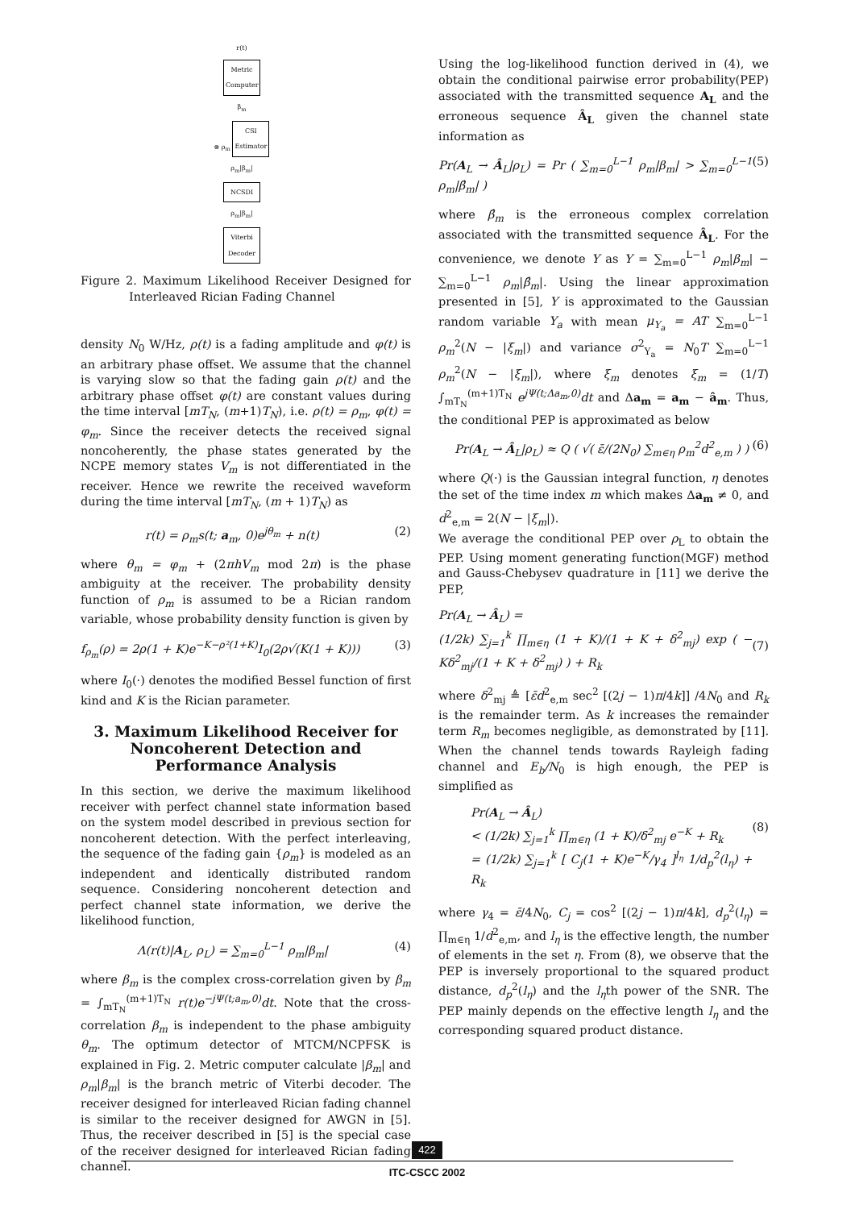r(t)
Metric Computer
β<sub>m</sub>
⊗ ρ<sub>m</sub> CSI Estimator
ρ<sub>m</sub>|β<sub>m</sub>|
NCSDI
ρ<sub>m</sub>|β<sub>m</sub>|
Viterbi Decoder
Figure 2. Maximum Likelihood Receiver Designed for Interleaved Rician Fading Channel
density N<sub>0</sub> W/Hz, ρ(t) is a fading amplitude and φ(t) is an arbitrary phase offset. We assume that the channel is varying slow so that the fading gain ρ(t) and the arbitrary phase offset φ(t) are constant values during the time interval [mT<sub>N</sub>, (m+1)T<sub>N</sub>), i.e. ρ(t) = ρ<sub>m</sub>, φ(t) = φ<sub>m</sub>. Since the receiver detects the received signal noncoherently, the phase states generated by the NCPE memory states V<sub>m</sub> is not differentiated in the receiver. Hence we rewrite the received waveform during the time interval [mT<sub>N</sub>, (m + 1)T<sub>N</sub>) as
r(t) = ρ<sub>m</sub>s(t; a<sub>m</sub>, 0)e<sup>jθ<sub>m</sub></sup> + n(t) (2)
where θ<sub>m</sub> = φ<sub>m</sub> + (2πhV<sub>m</sub> mod 2π) is the phase ambiguity at the receiver. The probability density function of ρ<sub>m</sub> is assumed to be a Rician random variable, whose probability density function is given by
f<sub>ρ<sub>m</sub></sub>(ρ) = 2ρ(1 + K)e<sup>−K−ρ²(1+K)</sup>I<sub>0</sub>(2ρ√(K(1 + K))) (3)
where I<sub>0</sub>(·) denotes the modified Bessel function of first kind and K is the Rician parameter.
3. Maximum Likelihood Receiver for Noncoherent Detection and Performance Analysis
In this section, we derive the maximum likelihood receiver with perfect channel state information based on the system model described in previous section for noncoherent detection. With the perfect interleaving, the sequence of the fading gain {ρ<sub>m</sub>} is modeled as an independent and identically distributed random sequence. Considering noncoherent detection and perfect channel state information, we derive the likelihood function,
Λ(r(t)|A<sub>L</sub>, ρ<sub>L</sub>) = ∑<sub>m=0</sub><sup>L−1</sup> ρ<sub>m</sub>|β<sub>m</sub>| (4)
where β<sub>m</sub> is the complex cross-correlation given by β<sub>m</sub> = ∫<sub>mT<sub>N</sub></sub><sup>(m+1)T<sub>N</sub></sup> r(t)e<sup>−jΨ(t;a<sub>m</sub>,0)</sup>dt. Note that the cross-correlation β<sub>m</sub> is independent to the phase ambiguity θ<sub>m</sub>. The optimum detector of MTCM/NCPFSK is explained in Fig. 2. Metric computer calculate |β<sub>m</sub>| and ρ<sub>m</sub>|β<sub>m</sub>| is the branch metric of Viterbi decoder. The receiver designed for interleaved Rician fading channel is similar to the receiver designed for AWGN in [5]. Thus, the receiver described in [5] is the special case of the receiver designed for interleaved Rician fading channel.
Using the log-likelihood function derived in (4), we obtain the conditional pairwise error probability(PEP) associated with the transmitted sequence A<sub>L</sub> and the erroneous sequence Â<sub>L</sub> given the channel state information as
Pr(A<sub>L</sub> → Â<sub>L</sub>|ρ<sub>L</sub>) = Pr ( ∑<sub>m=0</sub><sup>L−1</sup> ρ<sub>m</sub>|β<sub>m</sub>| > ∑<sub>m=0</sub><sup>L−1</sup> ρ<sub>m</sub>|β̂<sub>m</sub>| ) (5)
where β̂<sub>m</sub> is the erroneous complex correlation associated with the transmitted sequence Â<sub>L</sub>. For the convenience, we denote Y as Y = ∑<sub>m=0</sub><sup>L−1</sup> ρ<sub>m</sub>|β<sub>m</sub>| − ∑<sub>m=0</sub><sup>L−1</sup> ρ<sub>m</sub>|β̂<sub>m</sub>|. Using the linear approximation presented in [5], Y is approximated to the Gaussian random variable Y<sub>a</sub> with mean μ<sub>Y<sub>a</sub></sub> = AT ∑<sub>m=0</sub><sup>L−1</sup> ρ<sub>m</sub><sup>2</sup>(N − |ξ<sub>m</sub>|) and variance σ<sup>2</sup><sub>Y<sub>a</sub></sub> = N<sub>0</sub>T ∑<sub>m=0</sub><sup>L−1</sup> ρ<sub>m</sub><sup>2</sup>(N − |ξ<sub>m</sub>|), where ξ<sub>m</sub> denotes ξ<sub>m</sub> = (1/T) ∫<sub>mT<sub>N</sub></sub><sup>(m+1)T<sub>N</sub></sup> e<sup>jΨ(t;Δa<sub>m</sub>,0)</sup>dt and Δa<sub>m</sub> = a<sub>m</sub> − â<sub>m</sub>. Thus, the conditional PEP is approximated as below
Pr(A<sub>L</sub> → Â<sub>L</sub>|ρ<sub>L</sub>) ≈ Q ( √( ε̄/(2N<sub>0</sub>) ∑<sub>m∈η</sub> ρ<sub>m</sub><sup>2</sup>d<sup>2</sup><sub>e,m</sub> ) ) (6)
where Q(·) is the Gaussian integral function, η denotes the set of the time index m which makes Δa<sub>m</sub> ≠ 0, and d<sup>2</sup><sub>e,m</sub> = 2(N − |ξ<sub>m</sub>|).
We average the conditional PEP over ρ<sub>L</sub> to obtain the PEP. Using moment generating function(MGF) method and Gauss-Chebysev quadrature in [11] we derive the PEP,
Pr(A<sub>L</sub> → Â<sub>L</sub>) =
(1/2k) ∑<sub>j=1</sub><sup>k</sup> ∏<sub>m∈η</sub> (1 + K)/(1 + K + δ<sup>2</sup><sub>mj</sub>) exp ( − Kδ<sup>2</sup><sub>mj</sub>/(1 + K + δ<sup>2</sup><sub>mj</sub>) ) + R<sub>k</sub>
(7)
where δ<sup>2</sup><sub>mj</sub> ≜ [ε̄d<sup>2</sup><sub>e,m</sub> sec<sup>2</sup> [(2j − 1)π/4k]] /4N<sub>0</sub> and R<sub>k</sub> is the remainder term. As k increases the remainder term R<sub>m</sub> becomes negligible, as demonstrated by [11]. When the channel tends towards Rayleigh fading channel and E<sub>b</sub>/N<sub>0</sub> is high enough, the PEP is simplified as
Pr(A<sub>L</sub> → Â<sub>L</sub>)
< (1/2k) ∑<sub>j=1</sub><sup>k</sup> ∏<sub>m∈η</sub> (1 + K)/δ<sup>2</sup><sub>mj</sub> e<sup>−K</sup> + R<sub>k</sub>
= (1/2k) ∑<sub>j=1</sub><sup>k</sup> [ C<sub>j</sub>(1 + K)e<sup>−K</sup>/γ<sub>4</sub> ]<sup>l<sub>η</sub></sup> 1/d<sub>p</sub><sup>2</sup>(l<sub>η</sub>) + R<sub>k</sub>
(8)
where γ<sub>4</sub> = ε̄/4N<sub>0</sub>, C<sub>j</sub> = cos<sup>2</sup> [(2j − 1)π/4k], d<sub>p</sub><sup>2</sup>(l<sub>η</sub>) = ∏<sub>m∈η</sub> 1/d<sup>2</sup><sub>e,m</sub>, and l<sub>η</sub> is the effective length, the number of elements in the set η. From (8), we observe that the PEP is inversely proportional to the squared product distance, d<sub>p</sub><sup>2</sup>(l<sub>η</sub>) and the l<sub>η</sub>th power of the SNR. The PEP mainly depends on the effective length l<sub>η</sub> and the corresponding squared product distance.
422
ITC-CSCC 2002